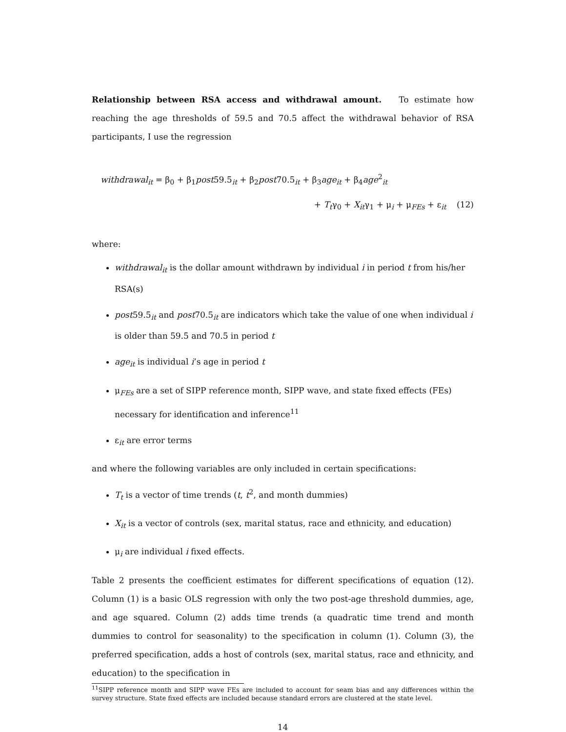Relationship between RSA access and withdrawal amount. To estimate how reaching the age thresholds of 59.5 and 70.5 affect the withdrawal behavior of RSA participants, I use the regression
withdrawal<sub>it</sub> = β<sub>0</sub> + β<sub>1</sub>post59.5<sub>it</sub> + β<sub>2</sub>post70.5<sub>it</sub> + β<sub>3</sub>age<sub>it</sub> + β<sub>4</sub>age<sup>2</sup><sub>it</sub>
+ T<sub>t</sub>γ<sub>0</sub> + X<sub>it</sub>γ<sub>1</sub> + μ<sub>i</sub> + μ<sub>FEs</sub> + ε<sub>it</sub> (12)
where:
withdrawal<sub>it</sub> is the dollar amount withdrawn by individual i in period t from his/her RSA(s)
post59.5<sub>it</sub> and post70.5<sub>it</sub> are indicators which take the value of one when individual i is older than 59.5 and 70.5 in period t
age<sub>it</sub> is individual i’s age in period t
μ<sub>FEs</sub> are a set of SIPP reference month, SIPP wave, and state fixed effects (FEs) necessary for identification and inference<sup>11</sup>
ε<sub>it</sub> are error terms
and where the following variables are only included in certain specifications:
T<sub>t</sub> is a vector of time trends (t, t<sup>2</sup>, and month dummies)
X<sub>it</sub> is a vector of controls (sex, marital status, race and ethnicity, and education)
μ<sub>i</sub> are individual i fixed effects.
Table 2 presents the coefficient estimates for different specifications of equation (12). Column (1) is a basic OLS regression with only the two post-age threshold dummies, age, and age squared. Column (2) adds time trends (a quadratic time trend and month dummies to control for seasonality) to the specification in column (1). Column (3), the preferred specification, adds a host of controls (sex, marital status, race and ethnicity, and education) to the specification in
<sup>11</sup> SIPP reference month and SIPP wave FEs are included to account for seam bias and any differences within the survey structure. State fixed effects are included because standard errors are clustered at the state level.
14